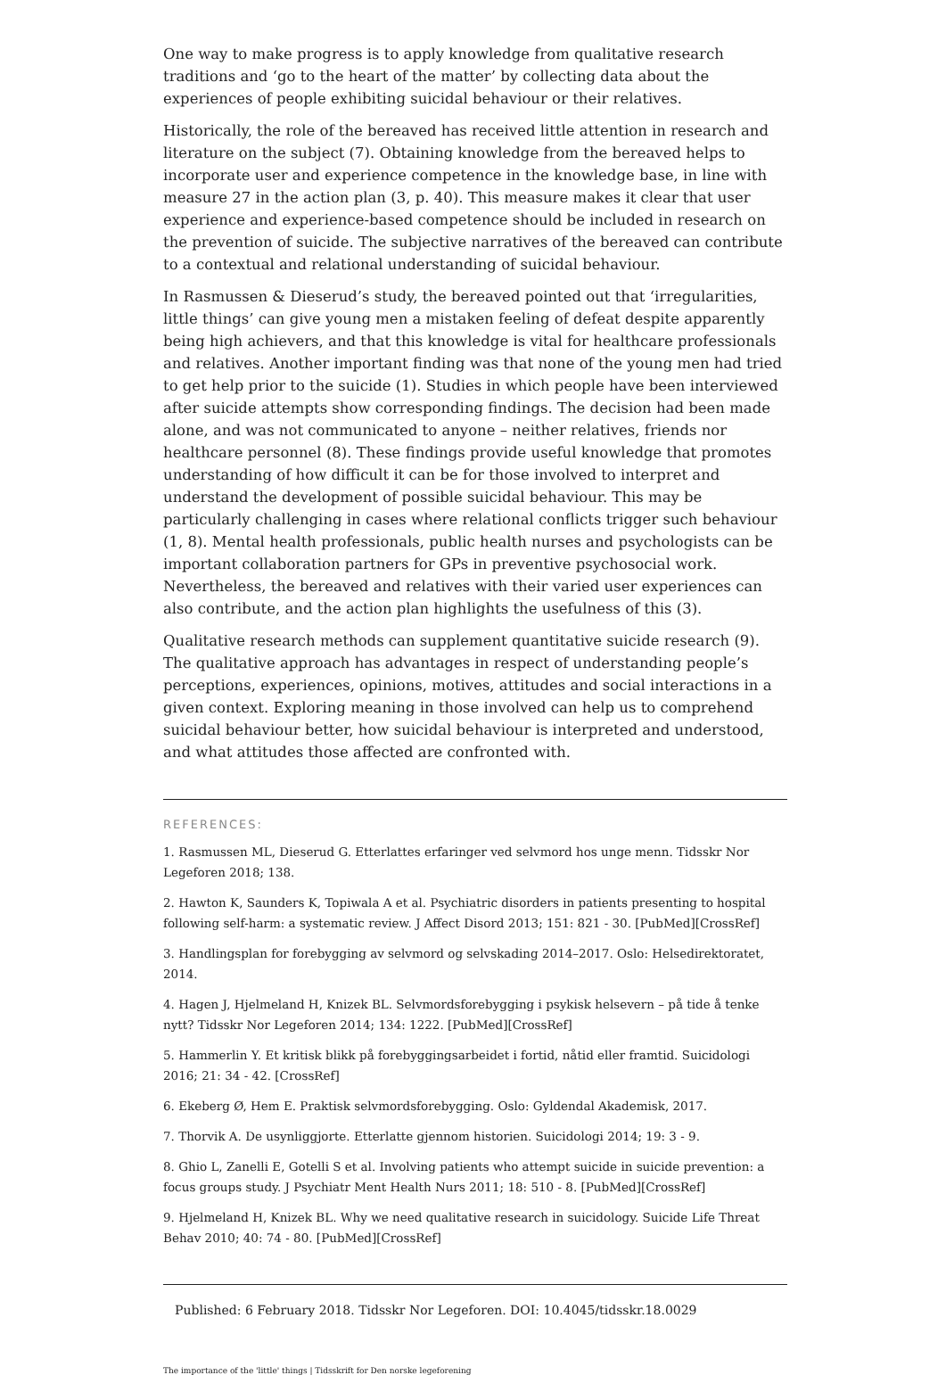One way to make progress is to apply knowledge from qualitative research traditions and ‘go to the heart of the matter’ by collecting data about the experiences of people exhibiting suicidal behaviour or their relatives.
Historically, the role of the bereaved has received little attention in research and literature on the subject (7). Obtaining knowledge from the bereaved helps to incorporate user and experience competence in the knowledge base, in line with measure 27 in the action plan (3, p. 40). This measure makes it clear that user experience and experience-based competence should be included in research on the prevention of suicide. The subjective narratives of the bereaved can contribute to a contextual and relational understanding of suicidal behaviour.
In Rasmussen & Dieserud’s study, the bereaved pointed out that ‘irregularities, little things’ can give young men a mistaken feeling of defeat despite apparently being high achievers, and that this knowledge is vital for healthcare professionals and relatives. Another important finding was that none of the young men had tried to get help prior to the suicide (1). Studies in which people have been interviewed after suicide attempts show corresponding findings. The decision had been made alone, and was not communicated to anyone – neither relatives, friends nor healthcare personnel (8). These findings provide useful knowledge that promotes understanding of how difficult it can be for those involved to interpret and understand the development of possible suicidal behaviour. This may be particularly challenging in cases where relational conflicts trigger such behaviour (1, 8). Mental health professionals, public health nurses and psychologists can be important collaboration partners for GPs in preventive psychosocial work. Nevertheless, the bereaved and relatives with their varied user experiences can also contribute, and the action plan highlights the usefulness of this (3).
Qualitative research methods can supplement quantitative suicide research (9). The qualitative approach has advantages in respect of understanding people’s perceptions, experiences, opinions, motives, attitudes and social interactions in a given context. Exploring meaning in those involved can help us to comprehend suicidal behaviour better, how suicidal behaviour is interpreted and understood, and what attitudes those affected are confronted with.
REFERENCES:
1. Rasmussen ML, Dieserud G. Etterlattes erfaringer ved selvmord hos unge menn. Tidsskr Nor Legeforen 2018; 138.
2. Hawton K, Saunders K, Topiwala A et al. Psychiatric disorders in patients presenting to hospital following self-harm: a systematic review. J Affect Disord 2013; 151: 821 - 30. [PubMed][CrossRef]
3. Handlingsplan for forebygging av selvmord og selvskading 2014–2017. Oslo: Helsedirektoratet, 2014.
4. Hagen J, Hjelmeland H, Knizek BL. Selvmordsforebygging i psykisk helsevern – på tide å tenke nytt? Tidsskr Nor Legeforen 2014; 134: 1222. [PubMed][CrossRef]
5. Hammerlin Y. Et kritisk blikk på forebyggingsarbeidet i fortid, nåtid eller framtid. Suicidologi 2016; 21: 34 - 42. [CrossRef]
6. Ekeberg Ø, Hem E. Praktisk selvmordsforebygging. Oslo: Gyldendal Akademisk, 2017.
7. Thorvik A. De usynliggjorte. Etterlatte gjennom historien. Suicidologi 2014; 19: 3 - 9.
8. Ghio L, Zanelli E, Gotelli S et al. Involving patients who attempt suicide in suicide prevention: a focus groups study. J Psychiatr Ment Health Nurs 2011; 18: 510 - 8. [PubMed][CrossRef]
9. Hjelmeland H, Knizek BL. Why we need qualitative research in suicidology. Suicide Life Threat Behav 2010; 40: 74 - 80. [PubMed][CrossRef]
Published: 6 February 2018. Tidsskr Nor Legeforen. DOI: 10.4045/tidsskr.18.0029
The importance of the 'little' things | Tidsskrift for Den norske legeforening